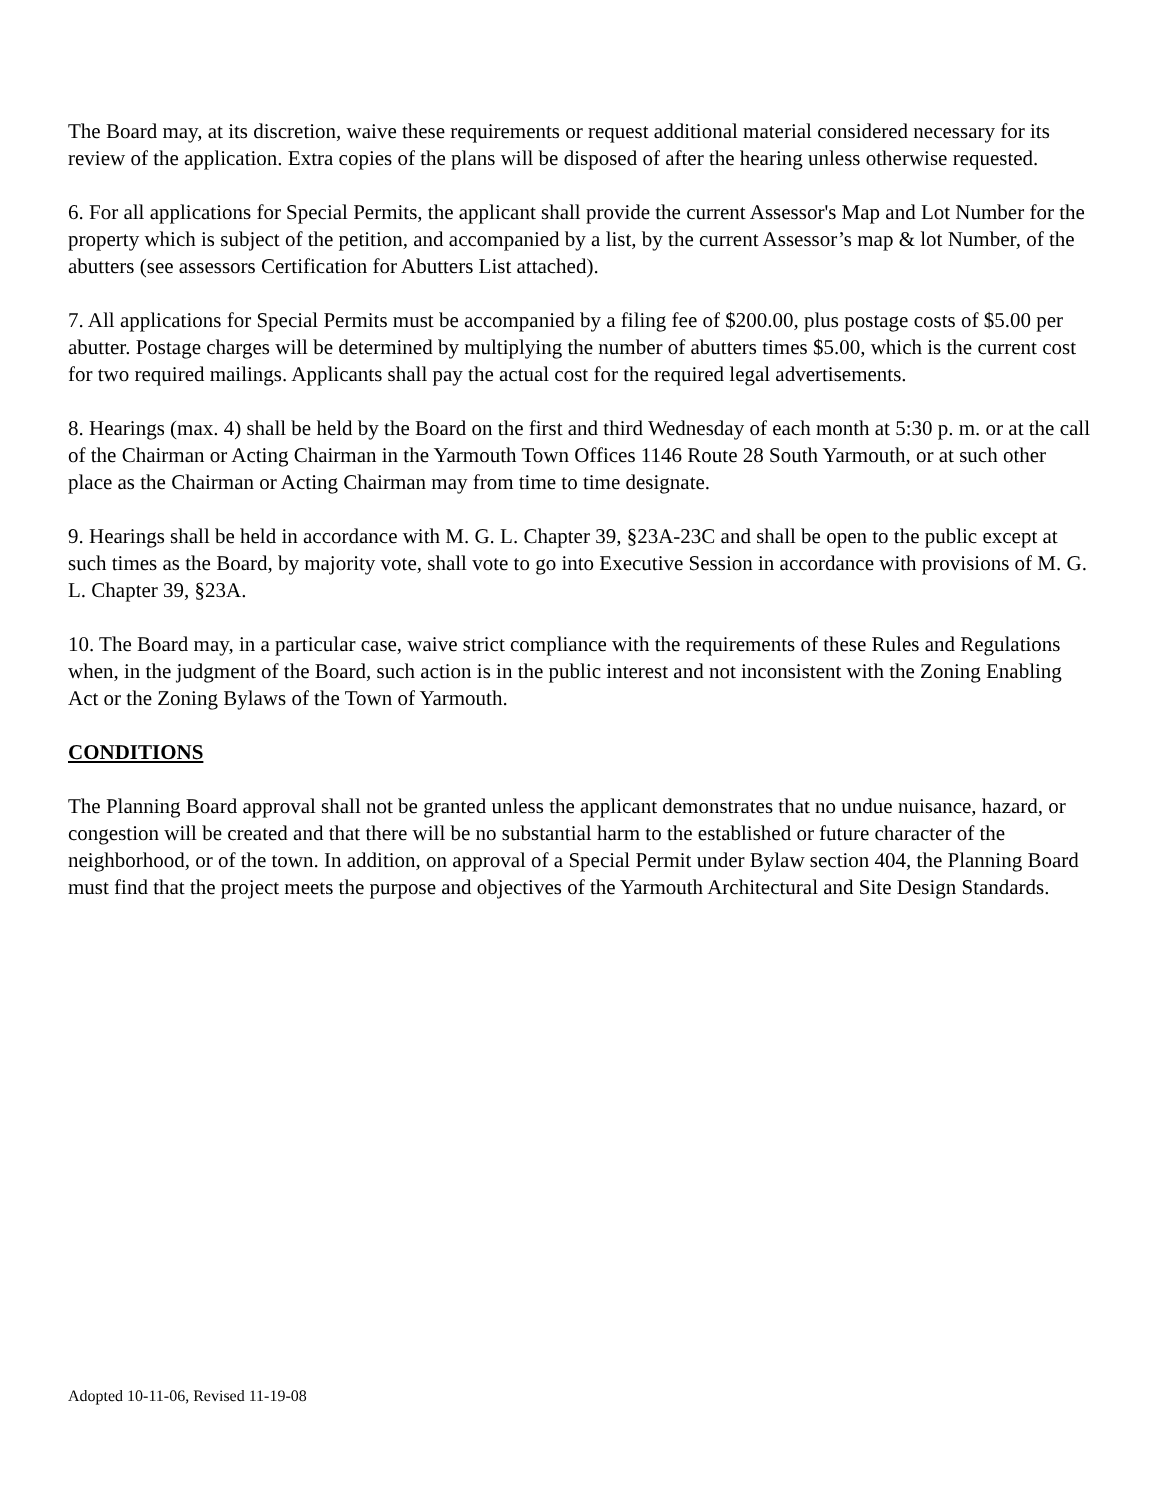The Board may, at its discretion, waive these requirements or request additional material considered necessary for its review of the application. Extra copies of the plans will be disposed of after the hearing unless otherwise requested.
6. For all applications for Special Permits, the applicant shall provide the current Assessor's Map and Lot Number for the property which is subject of the petition, and accompanied by a list, by the current Assessor’s map & lot Number, of the abutters (see assessors Certification for Abutters List attached).
7. All applications for Special Permits must be accompanied by a filing fee of $200.00, plus postage costs of $5.00 per abutter. Postage charges will be determined by multiplying the number of abutters times $5.00, which is the current cost for two required mailings. Applicants shall pay the actual cost for the required legal advertisements.
8. Hearings (max. 4) shall be held by the Board on the first and third Wednesday of each month at 5:30 p. m. or at the call of the Chairman or Acting Chairman in the Yarmouth Town Offices 1146 Route 28 South Yarmouth, or at such other place as the Chairman or Acting Chairman may from time to time designate.
9. Hearings shall be held in accordance with M. G. L. Chapter 39, §23A-23C and shall be open to the public except at such times as the Board, by majority vote, shall vote to go into Executive Session in accordance with provisions of M. G. L. Chapter 39, §23A.
10. The Board may, in a particular case, waive strict compliance with the requirements of these Rules and Regulations when, in the judgment of the Board, such action is in the public interest and not inconsistent with the Zoning Enabling Act or the Zoning Bylaws of the Town of Yarmouth.
CONDITIONS
The Planning Board approval shall not be granted unless the applicant demonstrates that no undue nuisance, hazard, or congestion will be created and that there will be no substantial harm to the established or future character of the neighborhood, or of the town. In addition, on approval of a Special Permit under Bylaw section 404, the Planning Board must find that the project meets the purpose and objectives of the Yarmouth Architectural and Site Design Standards.
Adopted 10-11-06, Revised 11-19-08